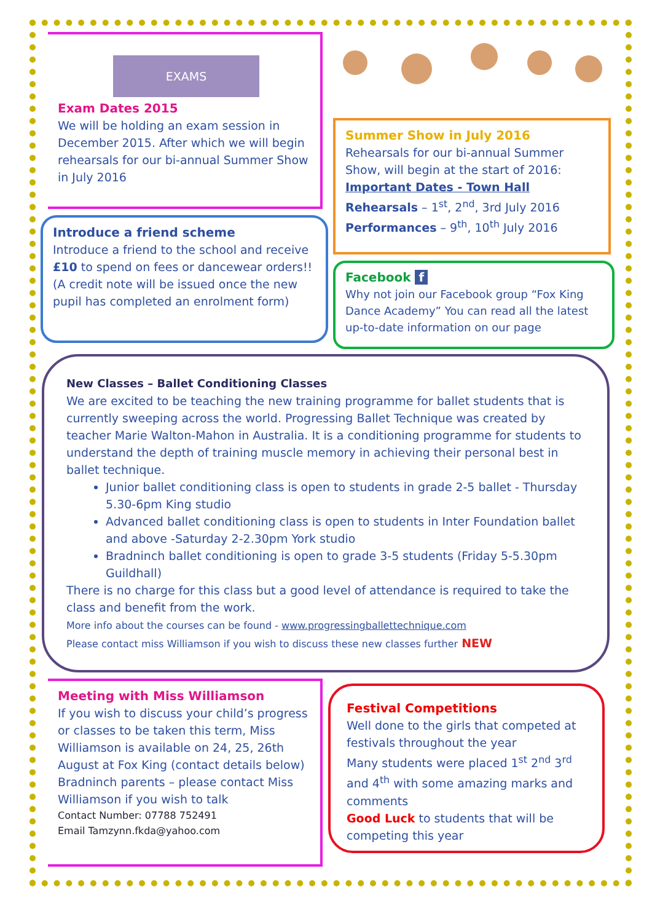EXAMS
Exam Dates 2015
We will be holding an exam session in December 2015. After which we will begin rehearsals for our bi-annual Summer Show in July 2016
Summer Show in July 2016
Rehearsals for our bi-annual Summer Show, will begin at the start of 2016:
Important Dates - Town Hall
Rehearsals – 1<sup>st</sup>, 2<sup>nd</sup>, 3rd July 2016
Performances – 9<sup>th</sup>, 10<sup>th</sup> July 2016
Introduce a friend scheme
Introduce a friend to the school and receive £10 to spend on fees or dancewear orders!!
(A credit note will be issued once the new pupil has completed an enrolment form)
Facebook f
Why not join our Facebook group “Fox King Dance Academy” You can read all the latest up-to-date information on our page
New Classes – Ballet Conditioning Classes
We are excited to be teaching the new training programme for ballet students that is currently sweeping across the world. Progressing Ballet Technique was created by teacher Marie Walton-Mahon in Australia. It is a conditioning programme for students to understand the depth of training muscle memory in achieving their personal best in ballet technique.
Junior ballet conditioning class is open to students in grade 2-5 ballet - Thursday 5.30-6pm King studio
Advanced ballet conditioning class is open to students in Inter Foundation ballet and above -Saturday 2-2.30pm York studio
Bradninch ballet conditioning is open to grade 3-5 students (Friday 5-5.30pm Guildhall)
There is no charge for this class but a good level of attendance is required to take the class and benefit from the work.
More info about the courses can be found - www.progressingballettechnique.com
Please contact miss Williamson if you wish to discuss these new classes further NEW
Meeting with Miss Williamson
If you wish to discuss your child’s progress or classes to be taken this term, Miss Williamson is available on 24, 25, 26th August at Fox King (contact details below) Bradninch parents – please contact Miss Williamson if you wish to talk
Contact Number: 07788 752491
Email Tamzynn.fkda@yahoo.com
Festival Competitions
Well done to the girls that competed at festivals throughout the year
Many students were placed 1<sup>st</sup> 2<sup>nd</sup> 3<sup>rd</sup> and 4<sup>th</sup> with some amazing marks and comments
Good Luck to students that will be competing this year